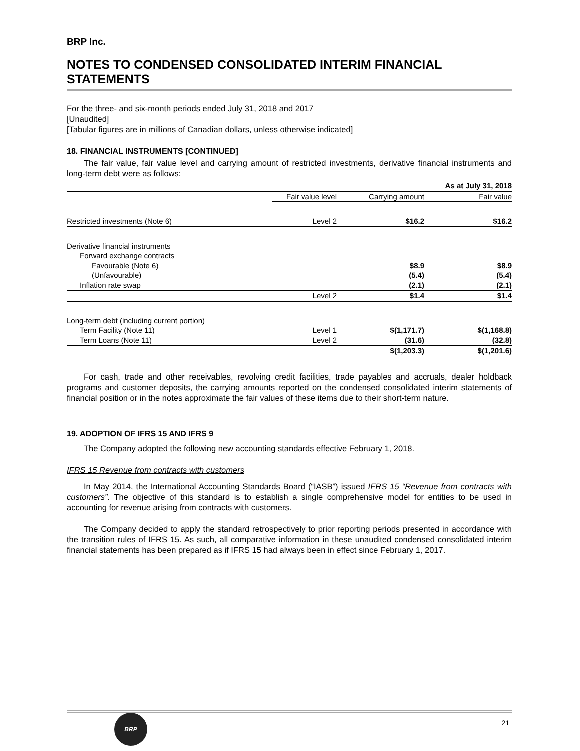BRP Inc.
NOTES TO CONDENSED CONSOLIDATED INTERIM FINANCIAL STATEMENTS
For the three- and six-month periods ended July 31, 2018 and 2017
[Unaudited]
[Tabular figures are in millions of Canadian dollars, unless otherwise indicated]
18. FINANCIAL INSTRUMENTS [CONTINUED]
The fair value, fair value level and carrying amount of restricted investments, derivative financial instruments and long-term debt were as follows:
| As at July 31, 2018 | | | |
| --- | --- | --- | --- |
| | Fair value level | Carrying amount | Fair value |
| Restricted investments (Note 6) | Level 2 | $16.2 | $16.2 |
| Derivative financial instruments | | | |
| Forward exchange contracts | | | |
| Favourable (Note 6) | | $8.9 | $8.9 |
| (Unfavourable) | | (5.4) | (5.4) |
| Inflation rate swap | | (2.1) | (2.1) |
| | Level 2 | $1.4 | $1.4 |
| Long-term debt (including current portion) | | | |
| Term Facility (Note 11) | Level 1 | $(1,171.7) | $(1,168.8) |
| Term Loans (Note 11) | Level 2 | (31.6) | (32.8) |
| | | $(1,203.3) | $(1,201.6) |
For cash, trade and other receivables, revolving credit facilities, trade payables and accruals, dealer holdback programs and customer deposits, the carrying amounts reported on the condensed consolidated interim statements of financial position or in the notes approximate the fair values of these items due to their short-term nature.
19. ADOPTION OF IFRS 15 AND IFRS 9
The Company adopted the following new accounting standards effective February 1, 2018.
IFRS 15 Revenue from contracts with customers
In May 2014, the International Accounting Standards Board (“IASB”) issued IFRS 15 “Revenue from contracts with customers”. The objective of this standard is to establish a single comprehensive model for entities to be used in accounting for revenue arising from contracts with customers.
The Company decided to apply the standard retrospectively to prior reporting periods presented in accordance with the transition rules of IFRS 15. As such, all comparative information in these unaudited condensed consolidated interim financial statements has been prepared as if IFRS 15 had always been in effect since February 1, 2017.
BRP
21